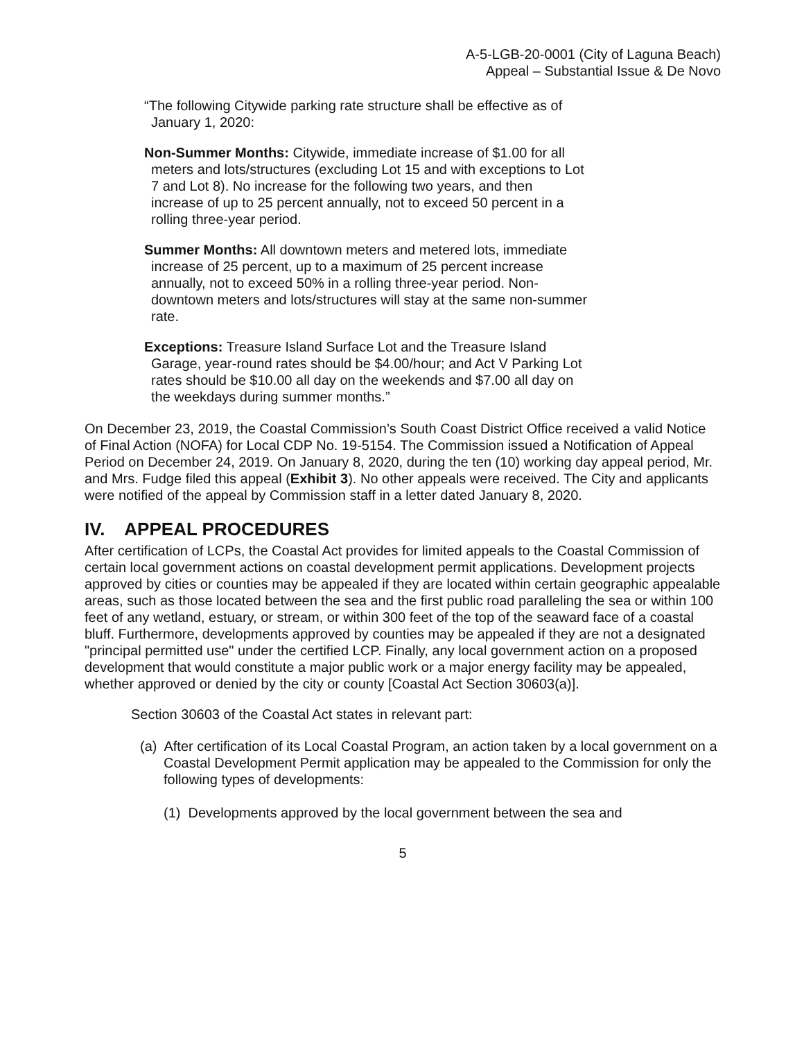A-5-LGB-20-0001 (City of Laguna Beach)
Appeal – Substantial Issue & De Novo
“The following Citywide parking rate structure shall be effective as of January 1, 2020:
Non-Summer Months: Citywide, immediate increase of $1.00 for all meters and lots/structures (excluding Lot 15 and with exceptions to Lot 7 and Lot 8). No increase for the following two years, and then increase of up to 25 percent annually, not to exceed 50 percent in a rolling three-year period.
Summer Months: All downtown meters and metered lots, immediate increase of 25 percent, up to a maximum of 25 percent increase annually, not to exceed 50% in a rolling three-year period. Non-downtown meters and lots/structures will stay at the same non-summer rate.
Exceptions: Treasure Island Surface Lot and the Treasure Island Garage, year-round rates should be $4.00/hour; and Act V Parking Lot rates should be $10.00 all day on the weekends and $7.00 all day on the weekdays during summer months.”
On December 23, 2019, the Coastal Commission’s South Coast District Office received a valid Notice of Final Action (NOFA) for Local CDP No. 19-5154. The Commission issued a Notification of Appeal Period on December 24, 2019. On January 8, 2020, during the ten (10) working day appeal period, Mr. and Mrs. Fudge filed this appeal (Exhibit 3). No other appeals were received. The City and applicants were notified of the appeal by Commission staff in a letter dated January 8, 2020.
IV. APPEAL PROCEDURES
After certification of LCPs, the Coastal Act provides for limited appeals to the Coastal Commission of certain local government actions on coastal development permit applications. Development projects approved by cities or counties may be appealed if they are located within certain geographic appealable areas, such as those located between the sea and the first public road paralleling the sea or within 100 feet of any wetland, estuary, or stream, or within 300 feet of the top of the seaward face of a coastal bluff. Furthermore, developments approved by counties may be appealed if they are not a designated "principal permitted use" under the certified LCP. Finally, any local government action on a proposed development that would constitute a major public work or a major energy facility may be appealed, whether approved or denied by the city or county [Coastal Act Section 30603(a)].
Section 30603 of the Coastal Act states in relevant part:
(a) After certification of its Local Coastal Program, an action taken by a local government on a Coastal Development Permit application may be appealed to the Commission for only the following types of developments:
(1) Developments approved by the local government between the sea and
5